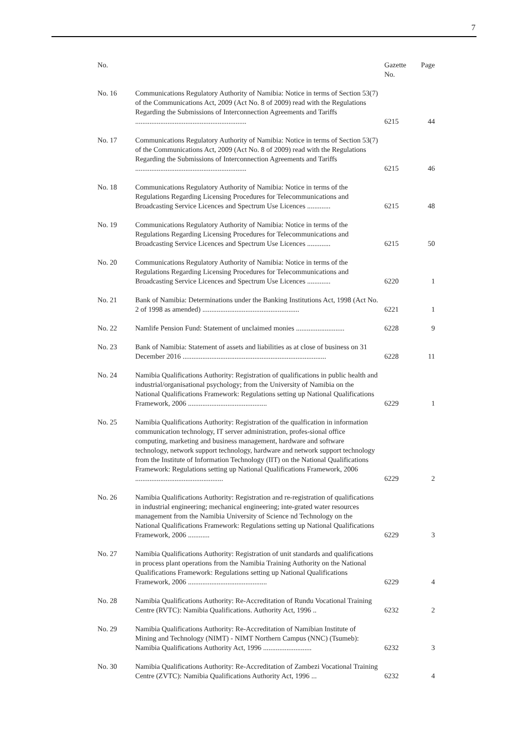7
| No. | | Gazette No. | Page |
| --- | --- | --- | --- |
| No. 16 | Communications Regulatory Authority of Namibia: Notice in terms of Section 53(7) of the Communications Act, 2009 (Act No. 8 of 2009) read with the Regulations Regarding the Submissions of Interconnection Agreements and Tariffs .............................................................. | 6215 | 44 |
| No. 17 | Communications Regulatory Authority of Namibia: Notice in terms of Section 53(7) of the Communications Act, 2009 (Act No. 8 of 2009) read with the Regulations Regarding the Submissions of Interconnection Agreements and Tariffs .............................................................. | 6215 | 46 |
| No. 18 | Communications Regulatory Authority of Namibia: Notice in terms of the Regulations Regarding Licensing Procedures for Telecommunications and Broadcasting Service Licences and Spectrum Use Licences ............. | 6215 | 48 |
| No. 19 | Communications Regulatory Authority of Namibia: Notice in terms of the Regulations Regarding Licensing Procedures for Telecommunications and Broadcasting Service Licences and Spectrum Use Licences ............. | 6215 | 50 |
| No. 20 | Communications Regulatory Authority of Namibia: Notice in terms of the Regulations Regarding Licensing Procedures for Telecommunications and Broadcasting Service Licences and Spectrum Use Licences ............. | 6220 | 1 |
| No. 21 | Bank of Namibia: Determinations under the Banking Institutions Act, 1998 (Act No. 2 of 1998 as amended) ...................................................... | 6221 | 1 |
| No. 22 | Namlife Pension Fund: Statement of unclaimed monies ........................... | 6228 | 9 |
| No. 23 | Bank of Namibia: Statement of assets and liabilities as at close of business on 31 December 2016 ................................................................................ | 6228 | 11 |
| No. 24 | Namibia Qualifications Authority: Registration of qualifications in public health and industrial/organisational psychology; from the University of Namibia on the National Qualifications Framework: Regulations setting up National Qualifications Framework, 2006 ............................................ | 6229 | 1 |
| No. 25 | Namibia Qualifications Authority: Registration of the qualfication in information communication technology, IT server administration, profes-sional office computing, marketing and business management, hardware and software technology, network support technology, hardware and network support technology from the Institute of Information Technology (IIT) on the National Qualifications Framework: Regulations setting up National Qualifications Framework, 2006 ................................................. | 6229 | 2 |
| No. 26 | Namibia Qualifications Authority: Registration and re-registration of qualifications in industrial engineering; mechanical engineering; inte-grated water resources management from the Namibia University of Science nd Technology on the National Qualifications Framework: Regulations setting up National Qualifications Framework, 2006 ............ | 6229 | 3 |
| No. 27 | Namibia Qualifications Authority: Registration of unit standards and qualifications in process plant operations from the Namibia Training Authority on the National Qualifications Framework: Regulations setting up National Qualifications Framework, 2006 ............................................ | 6229 | 4 |
| No. 28 | Namibia Qualifications Authority: Re-Accreditation of Rundu Vocational Training Centre (RVTC): Namibia Qualifications. Authority Act, 1996 .. | 6232 | 2 |
| No. 29 | Namibia Qualifications Authority: Re-Accreditation of Namibian Institute of Mining and Technology (NIMT) - NIMT Northern Campus (NNC) (Tsumeb): Namibia Qualifications Authority Act, 1996 ........................... | 6232 | 3 |
| No. 30 | Namibia Qualifications Authority: Re-Accreditation of Zambezi Vocational Training Centre (ZVTC): Namibia Qualifications Authority Act, 1996 ... | 6232 | 4 |